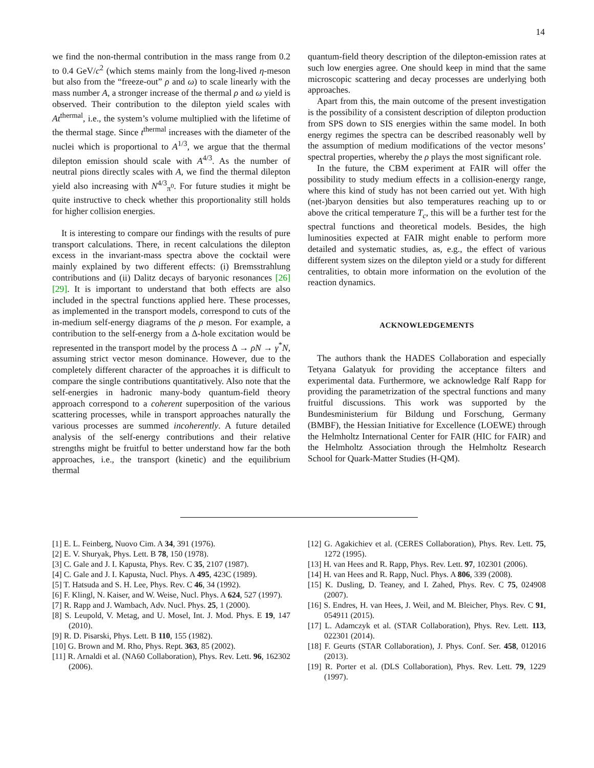14
we find the non-thermal contribution in the mass range from 0.2 to 0.4 GeV/c<sup>2</sup> (which stems mainly from the long-lived η-meson but also from the “freeze-out” ρ and ω) to scale linearly with the mass number A, a stronger increase of the thermal ρ and ω yield is observed. Their contribution to the dilepton yield scales with At<sup>thermal</sup>, i.e., the system’s volume multiplied with the lifetime of the thermal stage. Since t<sup>thermal</sup> increases with the diameter of the nuclei which is proportional to A<sup>1/3</sup>, we argue that the thermal dilepton emission should scale with A<sup>4/3</sup>. As the number of neutral pions directly scales with A, we find the thermal dilepton yield also increasing with N<sup>4/3</sup><sub>π<sup>0</sup></sub>. For future studies it might be quite instructive to check whether this proportionality still holds for higher collision energies.
It is interesting to compare our findings with the results of pure transport calculations. There, in recent calculations the dilepton excess in the invariant-mass spectra above the cocktail were mainly explained by two different effects: (i) Bremsstrahlung contributions and (ii) Dalitz decays of baryonic resonances [26] [29]. It is important to understand that both effects are also included in the spectral functions applied here. These processes, as implemented in the transport models, correspond to cuts of the in-medium self-energy diagrams of the ρ meson. For example, a contribution to the self-energy from a Δ-hole excitation would be represented in the transport model by the process Δ → ρN → γ<sup>*</sup>N, assuming strict vector meson dominance. However, due to the completely different character of the approaches it is difficult to compare the single contributions quantitatively. Also note that the self-energies in hadronic many-body quantum-field theory approach correspond to a coherent superposition of the various scattering processes, while in transport approaches naturally the various processes are summed incoherently. A future detailed analysis of the self-energy contributions and their relative strengths might be fruitful to better understand how far the both approaches, i.e., the transport (kinetic) and the equilibrium thermal
quantum-field theory description of the dilepton-emission rates at such low energies agree. One should keep in mind that the same microscopic scattering and decay processes are underlying both approaches.
Apart from this, the main outcome of the present investigation is the possibility of a consistent description of dilepton production from SPS down to SIS energies within the same model. In both energy regimes the spectra can be described reasonably well by the assumption of medium modifications of the vector mesons’ spectral properties, whereby the ρ plays the most significant role.
In the future, the CBM experiment at FAIR will offer the possibility to study medium effects in a collision-energy range, where this kind of study has not been carried out yet. With high (net-)baryon densities but also temperatures reaching up to or above the critical temperature T<sub>c</sub>, this will be a further test for the spectral functions and theoretical models. Besides, the high luminosities expected at FAIR might enable to perform more detailed and systematic studies, as, e.g., the effect of various different system sizes on the dilepton yield or a study for different centralities, to obtain more information on the evolution of the reaction dynamics.
ACKNOWLEDGEMENTS
The authors thank the HADES Collaboration and especially Tetyana Galatyuk for providing the acceptance filters and experimental data. Furthermore, we acknowledge Ralf Rapp for providing the parametrization of the spectral functions and many fruitful discussions. This work was supported by the Bundesministerium für Bildung und Forschung, Germany (BMBF), the Hessian Initiative for Excellence (LOEWE) through the Helmholtz International Center for FAIR (HIC for FAIR) and the Helmholtz Association through the Helmholtz Research School for Quark-Matter Studies (H-QM).
[1] E. L. Feinberg, Nuovo Cim. A 34, 391 (1976).
[2] E. V. Shuryak, Phys. Lett. B 78, 150 (1978).
[3] C. Gale and J. I. Kapusta, Phys. Rev. C 35, 2107 (1987).
[4] C. Gale and J. I. Kapusta, Nucl. Phys. A 495, 423C (1989).
[5] T. Hatsuda and S. H. Lee, Phys. Rev. C 46, 34 (1992).
[6] F. Klingl, N. Kaiser, and W. Weise, Nucl. Phys. A 624, 527 (1997).
[7] R. Rapp and J. Wambach, Adv. Nucl. Phys. 25, 1 (2000).
[8] S. Leupold, V. Metag, and U. Mosel, Int. J. Mod. Phys. E 19, 147 (2010).
[9] R. D. Pisarski, Phys. Lett. B 110, 155 (1982).
[10] G. Brown and M. Rho, Phys. Rept. 363, 85 (2002).
[11] R. Arnaldi et al. (NA60 Collaboration), Phys. Rev. Lett. 96, 162302 (2006).
[12] G. Agakichiev et al. (CERES Collaboration), Phys. Rev. Lett. 75, 1272 (1995).
[13] H. van Hees and R. Rapp, Phys. Rev. Lett. 97, 102301 (2006).
[14] H. van Hees and R. Rapp, Nucl. Phys. A 806, 339 (2008).
[15] K. Dusling, D. Teaney, and I. Zahed, Phys. Rev. C 75, 024908 (2007).
[16] S. Endres, H. van Hees, J. Weil, and M. Bleicher, Phys. Rev. C 91, 054911 (2015).
[17] L. Adamczyk et al. (STAR Collaboration), Phys. Rev. Lett. 113, 022301 (2014).
[18] F. Geurts (STAR Collaboration), J. Phys. Conf. Ser. 458, 012016 (2013).
[19] R. Porter et al. (DLS Collaboration), Phys. Rev. Lett. 79, 1229 (1997).